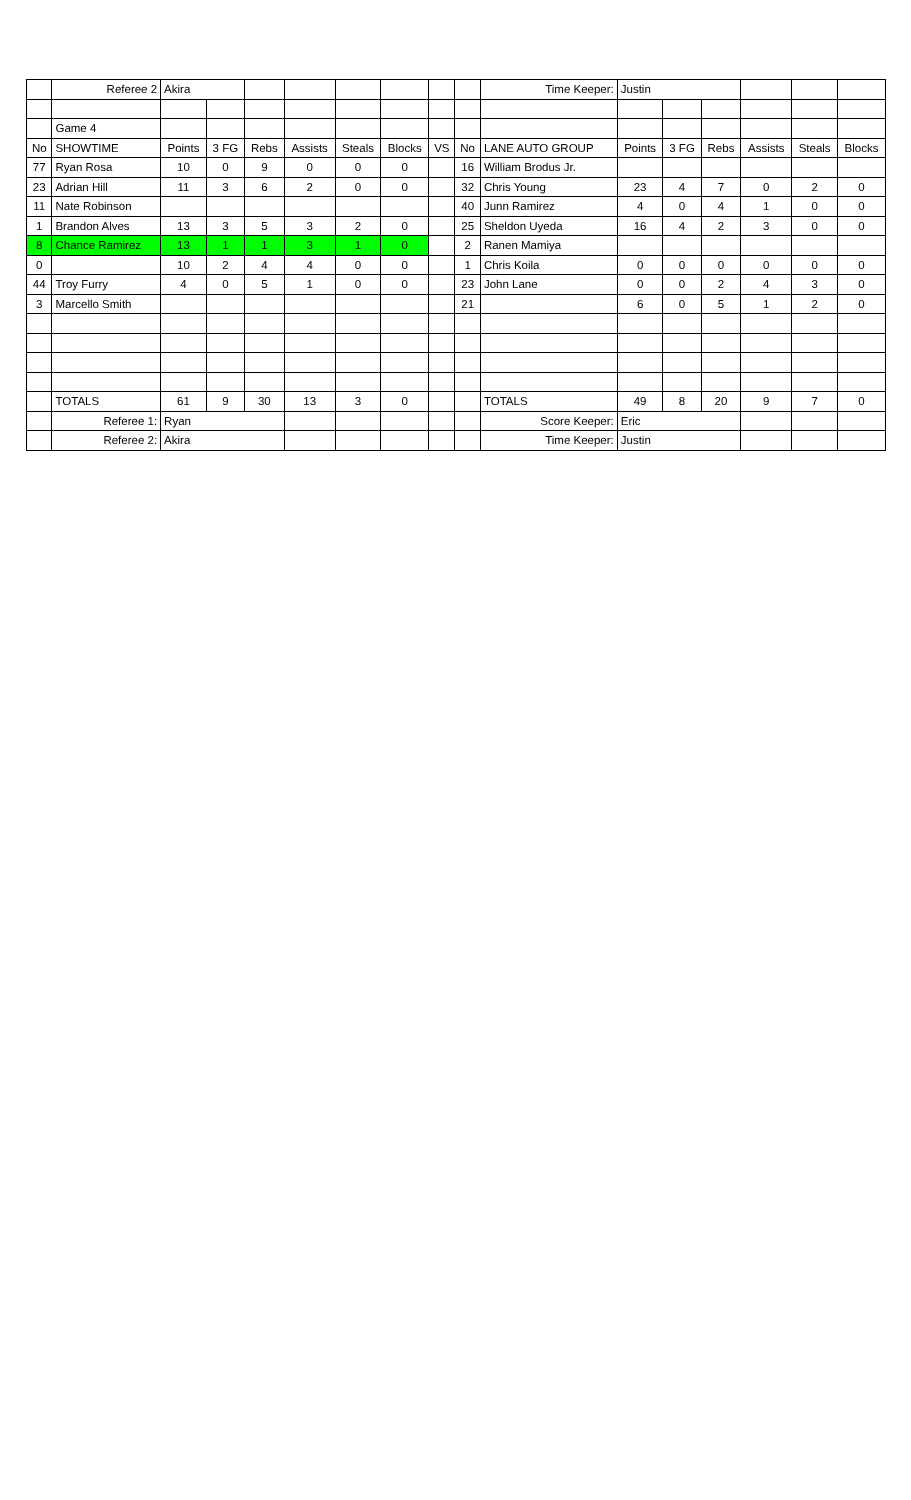| | Referee 2 | Akira | | | | | | | | Time Keeper: | Justin | | | | | |
| | Game 4 | | | | | | | | | | | | | | | |
| No | SHOWTIME | Points | 3 FG | Rebs | Assists | Steals | Blocks | VS | No | LANE AUTO GROUP | Points | 3 FG | Rebs | Assists | Steals | Blocks |
| 77 | Ryan Rosa | 10 | 0 | 9 | 0 | 0 | 0 | | 16 | William Brodus Jr. | | | | | | |
| 23 | Adrian Hill | 11 | 3 | 6 | 2 | 0 | 0 | | 32 | Chris Young | 23 | 4 | 7 | 0 | 2 | 0 |
| 11 | Nate Robinson | | | | | | | | 40 | Junn Ramirez | 4 | 0 | 4 | 1 | 0 | 0 |
| 1 | Brandon Alves | 13 | 3 | 5 | 3 | 2 | 0 | | 25 | Sheldon Uyeda | 16 | 4 | 2 | 3 | 0 | 0 |
| 8 | Chance Ramirez | 13 | 1 | 1 | 3 | 1 | 0 | | 2 | Ranen Mamiya | | | | | | |
| 0 | | 10 | 2 | 4 | 4 | 0 | 0 | | 1 | Chris Koila | 0 | 0 | 0 | 0 | 0 | 0 |
| 44 | Troy Furry | 4 | 0 | 5 | 1 | 0 | 0 | | 23 | John Lane | 0 | 0 | 2 | 4 | 3 | 0 |
| 3 | Marcello Smith | | | | | | | | 21 | | 6 | 0 | 5 | 1 | 2 | 0 |
| | TOTALS | 61 | 9 | 30 | 13 | 3 | 0 | | | TOTALS | 49 | 8 | 20 | 9 | 7 | 0 |
| | Referee 1: | Ryan | | | | | | | | Score Keeper: | Eric | | | | | |
| | Referee 2: | Akira | | | | | | | | Time Keeper: | Justin | | | | | |